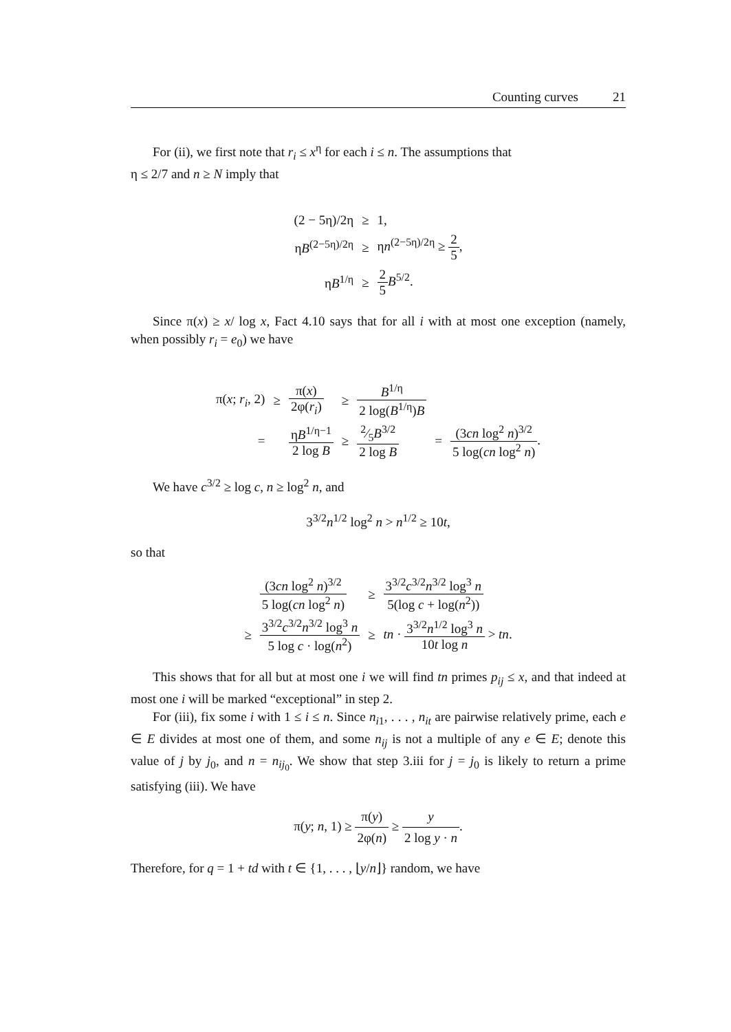Counting curves 21
For (ii), we first note that r<sub>i</sub> ≤ x<sup>η</sup> for each i ≤ n. The assumptions that
η ≤ 2/7 and n ≥ N imply that
| (2 − 5η)/2η | ≥ | 1, |
| η B<sup>(2−5η)/2η</sup> | ≥ | η n<sup>(2−5η)/2η</sup> ≥ 2 5 , |
| η B<sup>1/η</sup> | ≥ | 2 5 B<sup>5/2</sup>. |
Since π(x) ≥ x/ log x, Fact 4.10 says that for all i with at most one exception (namely, when possibly r<sub>i</sub> = e<sub>0</sub>) we have
| π( x ; r<sub>i</sub> , 2) | ≥ | π( x ) 2φ( r<sub>i</sub> ) | ≥ | B<sup>1/η</sup> 2 log( B<sup>1/η</sup>) B | | |
| = | | η B<sup>1/η−1</sup> 2 log B | ≥ | 2⁄5 B<sup>3/2</sup> 2 log B | = | (3 cn log<sup>2</sup> n )<sup>3/2</sup> 5 log( cn log<sup>2</sup> n ) . |
We have c<sup>3/2</sup> ≥ log c, n ≥ log<sup>2</sup> n, and
3<sup>3/2</sup>n<sup>1/2</sup> log<sup>2</sup> n > n<sup>1/2</sup> ≥ 10t,
so that
| | (3 cn log<sup>2</sup> n )<sup>3/2</sup> 5 log( cn log<sup>2</sup> n ) | ≥ | 3<sup>3/2</sup> c<sup>3/2</sup> n<sup>3/2</sup> log<sup>3</sup> n 5(log c + log( n<sup>2</sup>)) |
| ≥ | 3<sup>3/2</sup> c<sup>3/2</sup> n<sup>3/2</sup> log<sup>3</sup> n 5 log c · log( n<sup>2</sup>) | ≥ | tn · 3<sup>3/2</sup> n<sup>1/2</sup> log<sup>3</sup> n 10 t log n > tn . |
This shows that for all but at most one i we will find tn primes p<sub>ij</sub> ≤ x, and that indeed at most one i will be marked “exceptional” in step 2.
For (iii), fix some i with 1 ≤ i ≤ n. Since n<sub>i1</sub>, . . . , n<sub>it</sub> are pairwise relatively prime, each e ∈ E divides at most one of them, and some n<sub>ij</sub> is not a multiple of any e ∈ E; denote this value of j by j<sub>0</sub>, and n = n<sub>ij<sub>0</sub></sub>. We show that step 3.iii for j = j<sub>0</sub> is likely to return a prime satisfying (iii). We have
π(y; n, 1) ≥ π(y) 2φ(n) ≥ y 2 log y · n.
Therefore, for q = 1 + td with t ∈ {1, . . . , ⌊y/n⌋} random, we have